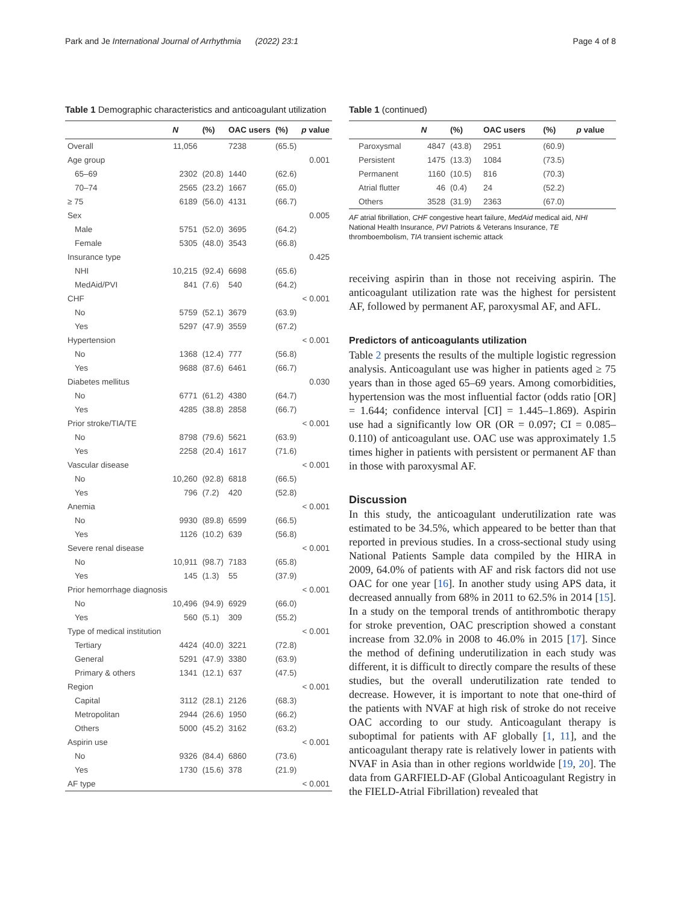Park and Je International Journal of Arrhythmia (2022) 23:1 Page 4 of 8
Table 1 Demographic characteristics and anticoagulant utilization
| | N | (%) | OAC users | (%) | p value |
| --- | --- | --- | --- | --- | --- |
| Overall | 11,056 | | 7238 | (65.5) | |
| Age group | | | | | 0.001 |
| 65–69 | 2302 | (20.8) | 1440 | (62.6) | |
| 70–74 | 2565 | (23.2) | 1667 | (65.0) | |
| ≥ 75 | 6189 | (56.0) | 4131 | (66.7) | |
| Sex | | | | | 0.005 |
| Male | 5751 | (52.0) | 3695 | (64.2) | |
| Female | 5305 | (48.0) | 3543 | (66.8) | |
| Insurance type | | | | | 0.425 |
| NHI | 10,215 | (92.4) | 6698 | (65.6) | |
| MedAid/PVI | 841 | (7.6) | 540 | (64.2) | |
| CHF | | | | | < 0.001 |
| No | 5759 | (52.1) | 3679 | (63.9) | |
| Yes | 5297 | (47.9) | 3559 | (67.2) | |
| Hypertension | | | | | < 0.001 |
| No | 1368 | (12.4) | 777 | (56.8) | |
| Yes | 9688 | (87.6) | 6461 | (66.7) | |
| Diabetes mellitus | | | | | 0.030 |
| No | 6771 | (61.2) | 4380 | (64.7) | |
| Yes | 4285 | (38.8) | 2858 | (66.7) | |
| Prior stroke/TIA/TE | | | | | < 0.001 |
| No | 8798 | (79.6) | 5621 | (63.9) | |
| Yes | 2258 | (20.4) | 1617 | (71.6) | |
| Vascular disease | | | | | < 0.001 |
| No | 10,260 | (92.8) | 6818 | (66.5) | |
| Yes | 796 | (7.2) | 420 | (52.8) | |
| Anemia | | | | | < 0.001 |
| No | 9930 | (89.8) | 6599 | (66.5) | |
| Yes | 1126 | (10.2) | 639 | (56.8) | |
| Severe renal disease | | | | | < 0.001 |
| No | 10,911 | (98.7) | 7183 | (65.8) | |
| Yes | 145 | (1.3) | 55 | (37.9) | |
| Prior hemorrhage diagnosis | | | | | < 0.001 |
| No | 10,496 | (94.9) | 6929 | (66.0) | |
| Yes | 560 | (5.1) | 309 | (55.2) | |
| Type of medical institution | | | | | < 0.001 |
| Tertiary | 4424 | (40.0) | 3221 | (72.8) | |
| General | 5291 | (47.9) | 3380 | (63.9) | |
| Primary & others | 1341 | (12.1) | 637 | (47.5) | |
| Region | | | | | < 0.001 |
| Capital | 3112 | (28.1) | 2126 | (68.3) | |
| Metropolitan | 2944 | (26.6) | 1950 | (66.2) | |
| Others | 5000 | (45.2) | 3162 | (63.2) | |
| Aspirin use | | | | | < 0.001 |
| No | 9326 | (84.4) | 6860 | (73.6) | |
| Yes | 1730 | (15.6) | 378 | (21.9) | |
| AF type | | | | | < 0.001 |
Table 1 (continued)
| | N | (%) | OAC users | (%) | p value |
| --- | --- | --- | --- | --- | --- |
| Paroxysmal | 4847 | (43.8) | 2951 | (60.9) | |
| Persistent | 1475 | (13.3) | 1084 | (73.5) | |
| Permanent | 1160 | (10.5) | 816 | (70.3) | |
| Atrial flutter | 46 | (0.4) | 24 | (52.2) | |
| Others | 3528 | (31.9) | 2363 | (67.0) | |
AF atrial fibrillation, CHF congestive heart failure, MedAid medical aid, NHI National Health Insurance, PVI Patriots & Veterans Insurance, TE thromboembolism, TIA transient ischemic attack
receiving aspirin than in those not receiving aspirin. The anticoagulant utilization rate was the highest for persistent AF, followed by permanent AF, paroxysmal AF, and AFL.
Predictors of anticoagulants utilization
Table 2 presents the results of the multiple logistic regression analysis. Anticoagulant use was higher in patients aged ≥ 75 years than in those aged 65–69 years. Among comorbidities, hypertension was the most influential factor (odds ratio [OR] = 1.644; confidence interval [CI] = 1.445–1.869). Aspirin use had a significantly low OR (OR = 0.097; CI = 0.085–0.110) of anticoagulant use. OAC use was approximately 1.5 times higher in patients with persistent or permanent AF than in those with paroxysmal AF.
Discussion
In this study, the anticoagulant underutilization rate was estimated to be 34.5%, which appeared to be better than that reported in previous studies. In a cross-sectional study using National Patients Sample data compiled by the HIRA in 2009, 64.0% of patients with AF and risk factors did not use OAC for one year [16]. In another study using APS data, it decreased annually from 68% in 2011 to 62.5% in 2014 [15]. In a study on the temporal trends of antithrombotic therapy for stroke prevention, OAC prescription showed a constant increase from 32.0% in 2008 to 46.0% in 2015 [17]. Since the method of defining underutilization in each study was different, it is difficult to directly compare the results of these studies, but the overall underutilization rate tended to decrease. However, it is important to note that one-third of the patients with NVAF at high risk of stroke do not receive OAC according to our study. Anticoagulant therapy is suboptimal for patients with AF globally [1, 11], and the anticoagulant therapy rate is relatively lower in patients with NVAF in Asia than in other regions worldwide [19, 20]. The data from GARFIELD-AF (Global Anticoagulant Registry in the FIELD-Atrial Fibrillation) revealed that